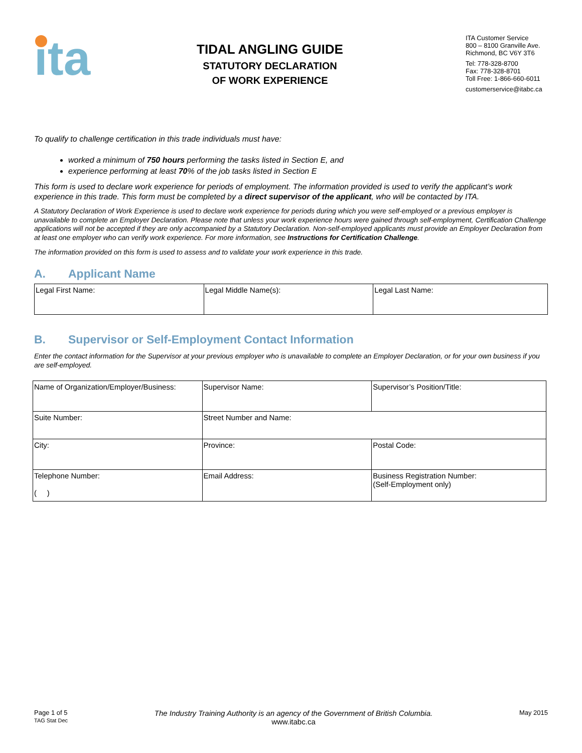ita
TIDAL ANGLING GUIDE
STATUTORY DECLARATION
OF WORK EXPERIENCE
ITA Customer Service
800 – 8100 Granville Ave.
Richmond, BC V6Y 3T6
Tel: 778-328-8700
Fax: 778-328-8701
Toll Free: 1-866-660-6011
customerservice@itabc.ca
To qualify to challenge certification in this trade individuals must have:
worked a minimum of 750 hours performing the tasks listed in Section E, and
experience performing at least 70% of the job tasks listed in Section E
This form is used to declare work experience for periods of employment. The information provided is used to verify the applicant’s work experience in this trade. This form must be completed by a direct supervisor of the applicant, who will be contacted by ITA.
A Statutory Declaration of Work Experience is used to declare work experience for periods during which you were self-employed or a previous employer is unavailable to complete an Employer Declaration. Please note that unless your work experience hours were gained through self-employment, Certification Challenge applications will not be accepted if they are only accompanied by a Statutory Declaration. Non-self-employed applicants must provide an Employer Declaration from at least one employer who can verify work experience. For more information, see Instructions for Certification Challenge.
The information provided on this form is used to assess and to validate your work experience in this trade.
A. Applicant Name
| Legal First Name: | Legal Middle Name(s): | Legal Last Name: |
B. Supervisor or Self-Employment Contact Information
Enter the contact information for the Supervisor at your previous employer who is unavailable to complete an Employer Declaration, or for your own business if you are self-employed.
| Name of Organization/Employer/Business: | | Supervisor Name: | Supervisor’s Position/Title: |
| Suite Number: | Street Number and Name: | | |
| City: | | Province: | Postal Code: |
| Telephone Number: ( ) | | Email Address: | Business Registration Number: (Self-Employment only) |
Page 1 of 5
TAG Stat Dec
The Industry Training Authority is an agency of the Government of British Columbia.
www.itabc.ca
May 2015